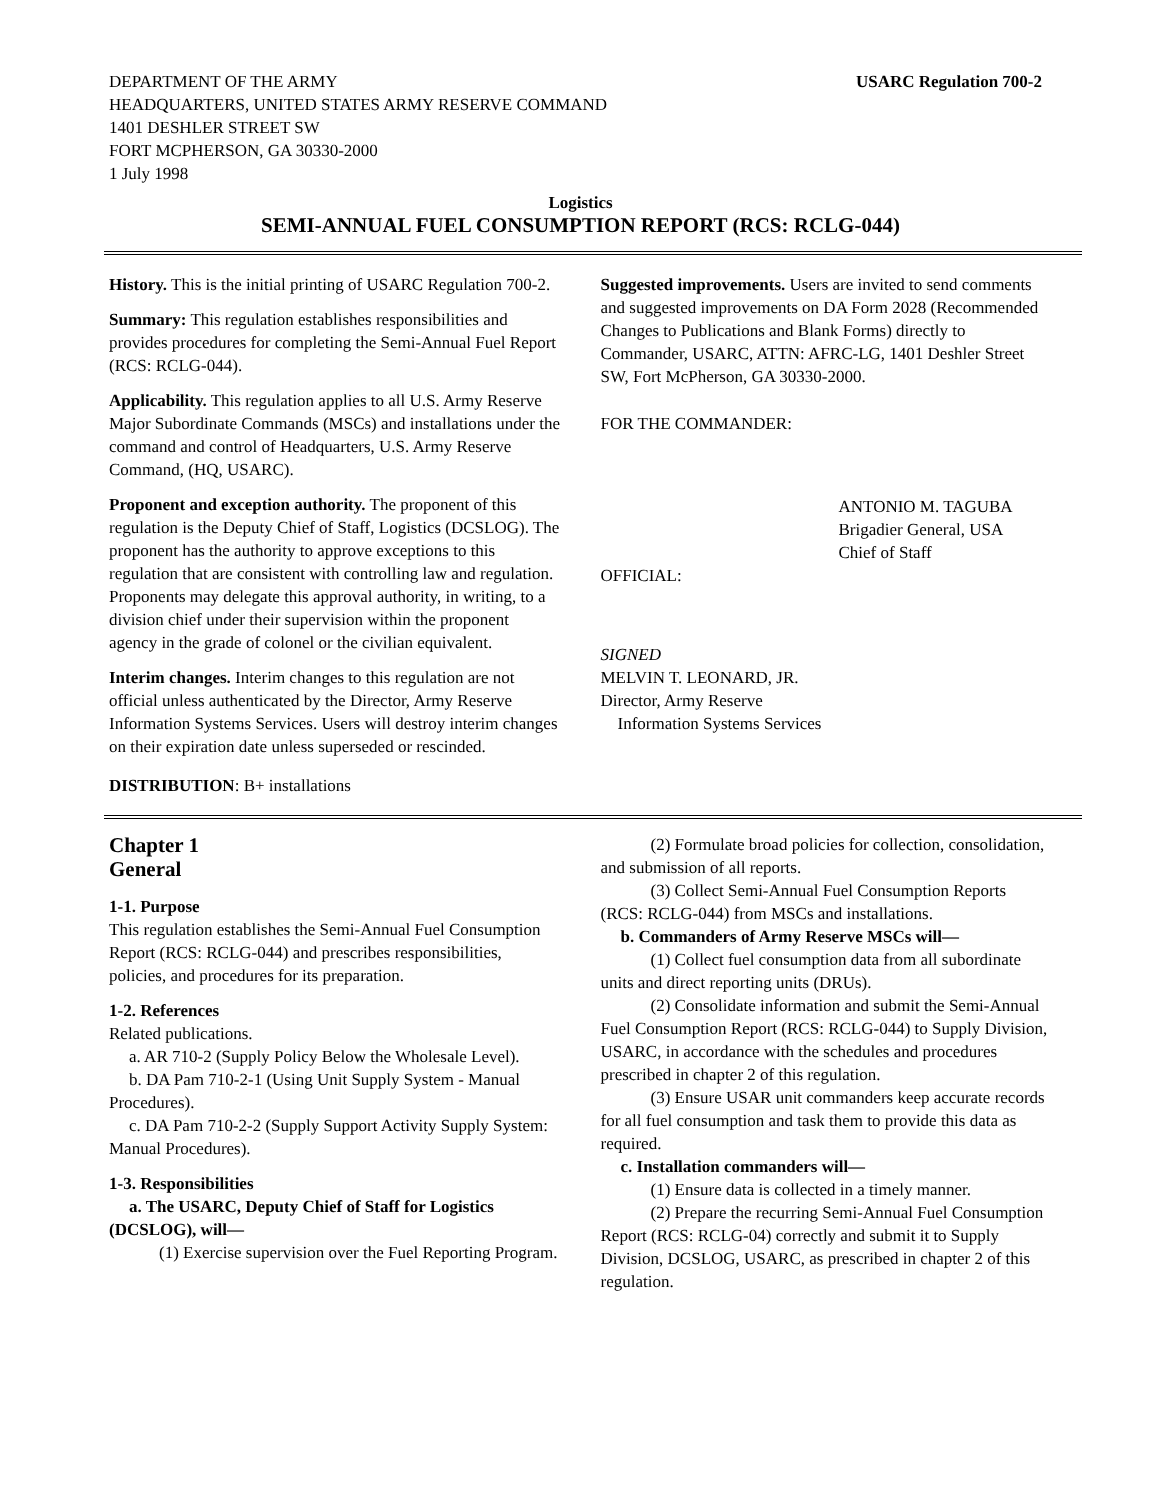DEPARTMENT OF THE ARMY
HEADQUARTERS, UNITED STATES ARMY RESERVE COMMAND
1401 DESHLER STREET SW
FORT MCPHERSON, GA 30330-2000
1 July 1998
USARC Regulation 700-2
Logistics
SEMI-ANNUAL FUEL CONSUMPTION REPORT (RCS: RCLG-044)
History. This is the initial printing of USARC Regulation 700-2.
Summary: This regulation establishes responsibilities and provides procedures for completing the Semi-Annual Fuel Report (RCS: RCLG-044).
Applicability. This regulation applies to all U.S. Army Reserve Major Subordinate Commands (MSCs) and installations under the command and control of Headquarters, U.S. Army Reserve Command, (HQ, USARC).
Proponent and exception authority. The proponent of this regulation is the Deputy Chief of Staff, Logistics (DCSLOG). The proponent has the authority to approve exceptions to this regulation that are consistent with controlling law and regulation. Proponents may delegate this approval authority, in writing, to a division chief under their supervision within the proponent agency in the grade of colonel or the civilian equivalent.
Interim changes. Interim changes to this regulation are not official unless authenticated by the Director, Army Reserve Information Systems Services. Users will destroy interim changes on their expiration date unless superseded or rescinded.
DISTRIBUTION: B+ installations
Suggested improvements. Users are invited to send comments and suggested improvements on DA Form 2028 (Recommended Changes to Publications and Blank Forms) directly to Commander, USARC, ATTN: AFRC-LG, 1401 Deshler Street SW, Fort McPherson, GA 30330-2000.
FOR THE COMMANDER:
ANTONIO M. TAGUBA
Brigadier General, USA
Chief of Staff
OFFICIAL:
SIGNED
MELVIN T. LEONARD, JR.
Director, Army Reserve
Information Systems Services
Chapter 1
General
1-1. Purpose
This regulation establishes the Semi-Annual Fuel Consumption Report (RCS: RCLG-044) and prescribes responsibilities, policies, and procedures for its preparation.
1-2. References
Related publications.
a. AR 710-2 (Supply Policy Below the Wholesale Level).
b. DA Pam 710-2-1 (Using Unit Supply System - Manual Procedures).
c. DA Pam 710-2-2 (Supply Support Activity Supply System: Manual Procedures).
1-3. Responsibilities
a. The USARC, Deputy Chief of Staff for Logistics (DCSLOG), will—
(1) Exercise supervision over the Fuel Reporting Program.
(2) Formulate broad policies for collection, consolidation, and submission of all reports.
(3) Collect Semi-Annual Fuel Consumption Reports (RCS: RCLG-044) from MSCs and installations.
b. Commanders of Army Reserve MSCs will—
(1) Collect fuel consumption data from all subordinate units and direct reporting units (DRUs).
(2) Consolidate information and submit the Semi-Annual Fuel Consumption Report (RCS: RCLG-044) to Supply Division, USARC, in accordance with the schedules and procedures prescribed in chapter 2 of this regulation.
(3) Ensure USAR unit commanders keep accurate records for all fuel consumption and task them to provide this data as required.
c. Installation commanders will—
(1) Ensure data is collected in a timely manner.
(2) Prepare the recurring Semi-Annual Fuel Consumption Report (RCS: RCLG-04) correctly and submit it to Supply Division, DCSLOG, USARC, as prescribed in chapter 2 of this regulation.